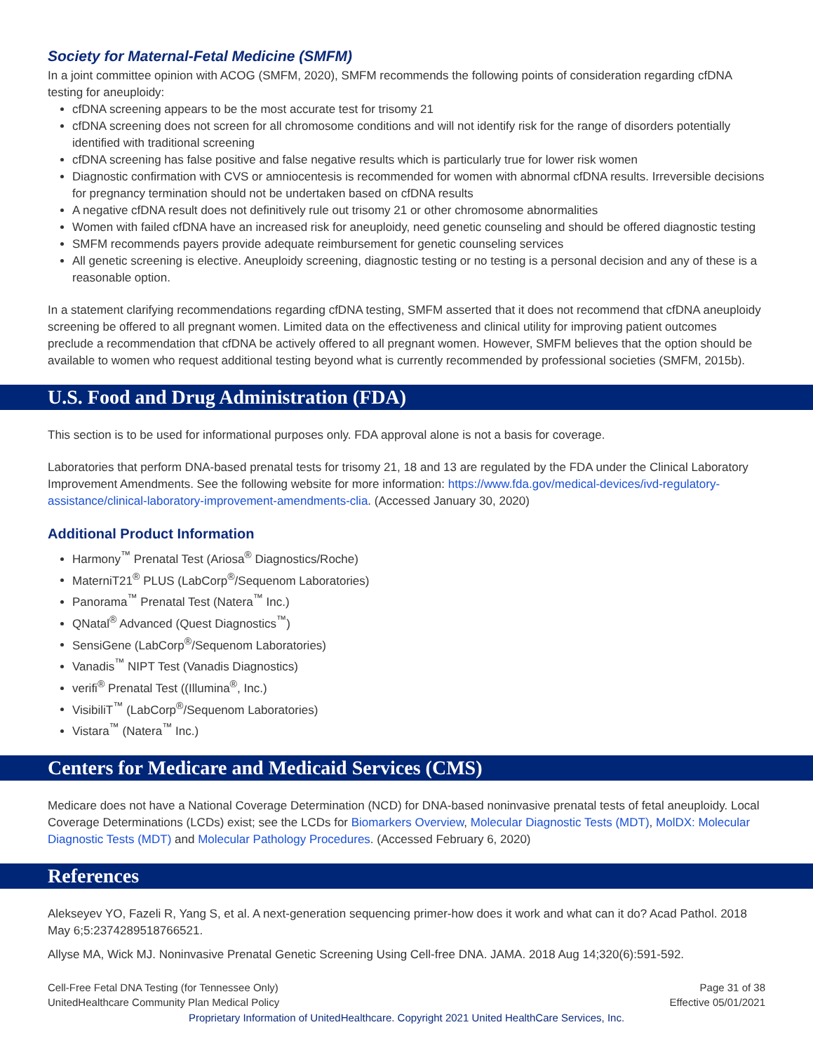Society for Maternal-Fetal Medicine (SMFM)
In a joint committee opinion with ACOG (SMFM, 2020), SMFM recommends the following points of consideration regarding cfDNA testing for aneuploidy:
cfDNA screening appears to be the most accurate test for trisomy 21
cfDNA screening does not screen for all chromosome conditions and will not identify risk for the range of disorders potentially identified with traditional screening
cfDNA screening has false positive and false negative results which is particularly true for lower risk women
Diagnostic confirmation with CVS or amniocentesis is recommended for women with abnormal cfDNA results. Irreversible decisions for pregnancy termination should not be undertaken based on cfDNA results
A negative cfDNA result does not definitively rule out trisomy 21 or other chromosome abnormalities
Women with failed cfDNA have an increased risk for aneuploidy, need genetic counseling and should be offered diagnostic testing
SMFM recommends payers provide adequate reimbursement for genetic counseling services
All genetic screening is elective. Aneuploidy screening, diagnostic testing or no testing is a personal decision and any of these is a reasonable option.
In a statement clarifying recommendations regarding cfDNA testing, SMFM asserted that it does not recommend that cfDNA aneuploidy screening be offered to all pregnant women. Limited data on the effectiveness and clinical utility for improving patient outcomes preclude a recommendation that cfDNA be actively offered to all pregnant women. However, SMFM believes that the option should be available to women who request additional testing beyond what is currently recommended by professional societies (SMFM, 2015b).
U.S. Food and Drug Administration (FDA)
This section is to be used for informational purposes only. FDA approval alone is not a basis for coverage.
Laboratories that perform DNA-based prenatal tests for trisomy 21, 18 and 13 are regulated by the FDA under the Clinical Laboratory Improvement Amendments. See the following website for more information: https://www.fda.gov/medical-devices/ivd-regulatory-assistance/clinical-laboratory-improvement-amendments-clia. (Accessed January 30, 2020)
Additional Product Information
Harmony<sup>™</sup> Prenatal Test (Ariosa<sup>®</sup> Diagnostics/Roche)
MaterniT21<sup>®</sup> PLUS (LabCorp<sup>®</sup>/Sequenom Laboratories)
Panorama<sup>™</sup> Prenatal Test (Natera<sup>™</sup> Inc.)
QNatal<sup>®</sup> Advanced (Quest Diagnostics<sup>™</sup>)
SensiGene (LabCorp<sup>®</sup>/Sequenom Laboratories)
Vanadis<sup>™</sup> NIPT Test (Vanadis Diagnostics)
verifi<sup>®</sup> Prenatal Test ((Illumina<sup>®</sup>, Inc.)
VisibiliT<sup>™</sup> (LabCorp<sup>®</sup>/Sequenom Laboratories)
Vistara<sup>™</sup> (Natera<sup>™</sup> Inc.)
Centers for Medicare and Medicaid Services (CMS)
Medicare does not have a National Coverage Determination (NCD) for DNA-based noninvasive prenatal tests of fetal aneuploidy. Local Coverage Determinations (LCDs) exist; see the LCDs for Biomarkers Overview, Molecular Diagnostic Tests (MDT), MolDX: Molecular Diagnostic Tests (MDT) and Molecular Pathology Procedures. (Accessed February 6, 2020)
References
Alekseyev YO, Fazeli R, Yang S, et al. A next-generation sequencing primer-how does it work and what can it do? Acad Pathol. 2018 May 6;5:2374289518766521.
Allyse MA, Wick MJ. Noninvasive Prenatal Genetic Screening Using Cell-free DNA. JAMA. 2018 Aug 14;320(6):591-592.
Cell-Free Fetal DNA Testing (for Tennessee Only)
UnitedHealthcare Community Plan Medical Policy
Page 31 of 38
Effective 05/01/2021
Proprietary Information of UnitedHealthcare. Copyright 2021 United HealthCare Services, Inc.